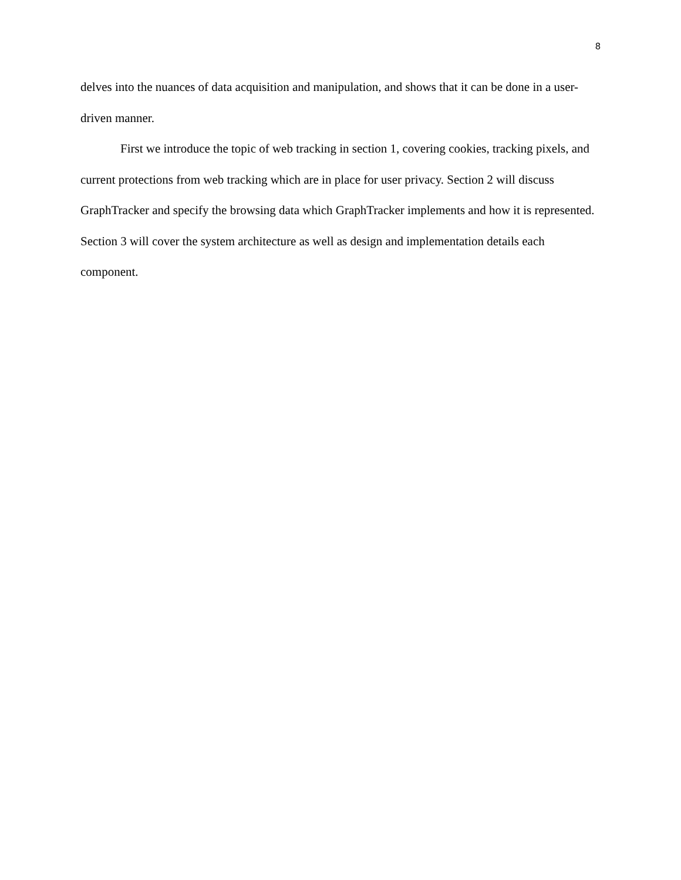8
delves into the nuances of data acquisition and manipulation, and shows that it can be done in a user-driven manner.
First we introduce the topic of web tracking in section 1, covering cookies, tracking pixels, and current protections from web tracking which are in place for user privacy. Section 2 will discuss GraphTracker and specify the browsing data which GraphTracker implements and how it is represented. Section 3 will cover the system architecture as well as design and implementation details each component.